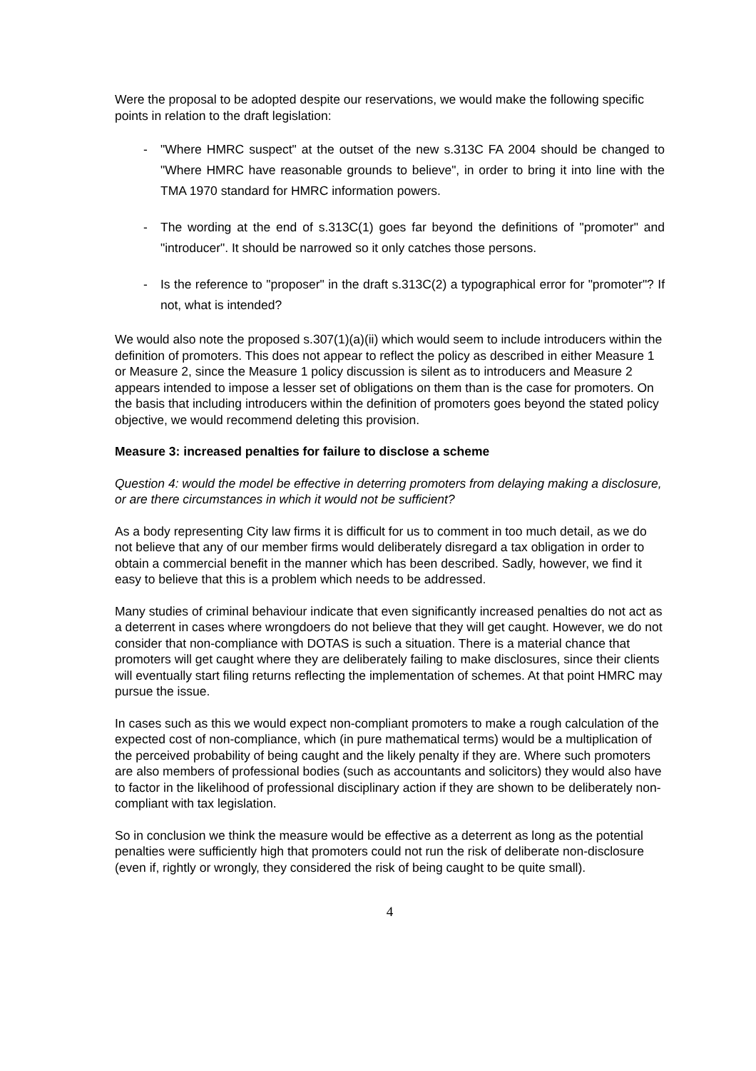Were the proposal to be adopted despite our reservations, we would make the following specific points in relation to the draft legislation:
- "Where HMRC suspect" at the outset of the new s.313C FA 2004 should be changed to "Where HMRC have reasonable grounds to believe", in order to bring it into line with the TMA 1970 standard for HMRC information powers.
- The wording at the end of s.313C(1) goes far beyond the definitions of "promoter" and "introducer". It should be narrowed so it only catches those persons.
- Is the reference to "proposer" in the draft s.313C(2) a typographical error for "promoter"? If not, what is intended?
We would also note the proposed s.307(1)(a)(ii) which would seem to include introducers within the definition of promoters. This does not appear to reflect the policy as described in either Measure 1 or Measure 2, since the Measure 1 policy discussion is silent as to introducers and Measure 2 appears intended to impose a lesser set of obligations on them than is the case for promoters. On the basis that including introducers within the definition of promoters goes beyond the stated policy objective, we would recommend deleting this provision.
Measure 3: increased penalties for failure to disclose a scheme
Question 4: would the model be effective in deterring promoters from delaying making a disclosure, or are there circumstances in which it would not be sufficient?
As a body representing City law firms it is difficult for us to comment in too much detail, as we do not believe that any of our member firms would deliberately disregard a tax obligation in order to obtain a commercial benefit in the manner which has been described. Sadly, however, we find it easy to believe that this is a problem which needs to be addressed.
Many studies of criminal behaviour indicate that even significantly increased penalties do not act as a deterrent in cases where wrongdoers do not believe that they will get caught. However, we do not consider that non-compliance with DOTAS is such a situation. There is a material chance that promoters will get caught where they are deliberately failing to make disclosures, since their clients will eventually start filing returns reflecting the implementation of schemes. At that point HMRC may pursue the issue.
In cases such as this we would expect non-compliant promoters to make a rough calculation of the expected cost of non-compliance, which (in pure mathematical terms) would be a multiplication of the perceived probability of being caught and the likely penalty if they are. Where such promoters are also members of professional bodies (such as accountants and solicitors) they would also have to factor in the likelihood of professional disciplinary action if they are shown to be deliberately non-compliant with tax legislation.
So in conclusion we think the measure would be effective as a deterrent as long as the potential penalties were sufficiently high that promoters could not run the risk of deliberate non-disclosure (even if, rightly or wrongly, they considered the risk of being caught to be quite small).
4